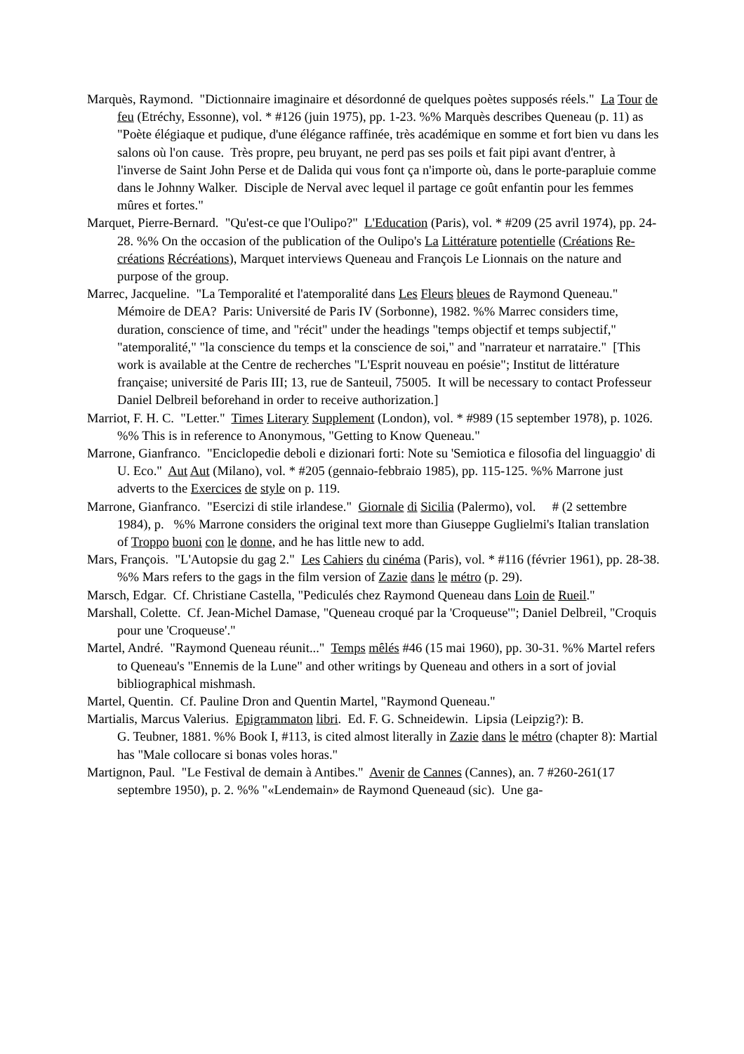Marquès, Raymond. "Dictionnaire imaginaire et désordonné de quelques poètes supposés réels." La Tour de feu (Etréchy, Essonne), vol. * #126 (juin 1975), pp. 1-23. %% Marquès describes Queneau (p. 11) as "Poète élégiaque et pudique, d'une élégance raffinée, très académique en somme et fort bien vu dans les salons où l'on cause. Très propre, peu bruyant, ne perd pas ses poils et fait pipi avant d'entrer, à l'inverse de Saint John Perse et de Dalida qui vous font ça n'importe où, dans le porte-parapluie comme dans le Johnny Walker. Disciple de Nerval avec lequel il partage ce goût enfantin pour les femmes mûres et fortes."
Marquet, Pierre-Bernard. "Qu'est-ce que l'Oulipo?" L'Education (Paris), vol. * #209 (25 avril 1974), pp. 24-28. %% On the occasion of the publication of the Oulipo's La Littérature potentielle (Créations Re-créations Récréations), Marquet interviews Queneau and François Le Lionnais on the nature and purpose of the group.
Marrec, Jacqueline. "La Temporalité et l'atemporalité dans Les Fleurs bleues de Raymond Queneau." Mémoire de DEA? Paris: Université de Paris IV (Sorbonne), 1982. %% Marrec considers time, duration, conscience of time, and "récit" under the headings "temps objectif et temps subjectif," "atemporalité," "la conscience du temps et la conscience de soi," and "narrateur et narrataire." [This work is available at the Centre de recherches "L'Esprit nouveau en poésie"; Institut de littérature française; université de Paris III; 13, rue de Santeuil, 75005. It will be necessary to contact Professeur Daniel Delbreil beforehand in order to receive authorization.]
Marriot, F. H. C. "Letter." Times Literary Supplement (London), vol. * #989 (15 september 1978), p. 1026. %% This is in reference to Anonymous, "Getting to Know Queneau."
Marrone, Gianfranco. "Enciclopedie deboli e dizionari forti: Note su 'Semiotica e filosofia del linguaggio' di U. Eco." Aut Aut (Milano), vol. * #205 (gennaio-febbraio 1985), pp. 115-125. %% Marrone just adverts to the Exercices de style on p. 119.
Marrone, Gianfranco. "Esercizi di stile irlandese." Giornale di Sicilia (Palermo), vol. # (2 settembre 1984), p. %% Marrone considers the original text more than Giuseppe Guglielmi's Italian translation of Troppo buoni con le donne, and he has little new to add.
Mars, François. "L'Autopsie du gag 2." Les Cahiers du cinéma (Paris), vol. * #116 (février 1961), pp. 28-38. %% Mars refers to the gags in the film version of Zazie dans le métro (p. 29).
Marsch, Edgar. Cf. Christiane Castella, "Pediculés chez Raymond Queneau dans Loin de Rueil."
Marshall, Colette. Cf. Jean-Michel Damase, "Queneau croqué par la 'Croqueuse'"; Daniel Delbreil, "Croquis pour une 'Croqueuse'."
Martel, André. "Raymond Queneau réunit..." Temps mêlés #46 (15 mai 1960), pp. 30-31. %% Martel refers to Queneau's "Ennemis de la Lune" and other writings by Queneau and others in a sort of jovial bibliographical mishmash.
Martel, Quentin. Cf. Pauline Dron and Quentin Martel, "Raymond Queneau."
Martialis, Marcus Valerius. Epigrammaton libri. Ed. F. G. Schneidewin. Lipsia (Leipzig?): B.
G. Teubner, 1881. %% Book I, #113, is cited almost literally in Zazie dans le métro (chapter 8): Martial has "Male collocare si bonas voles horas."
Martignon, Paul. "Le Festival de demain à Antibes." Avenir de Cannes (Cannes), an. 7 #260-261(17 septembre 1950), p. 2. %% "«Lendemain» de Raymond Queneaud (sic). Une ga-